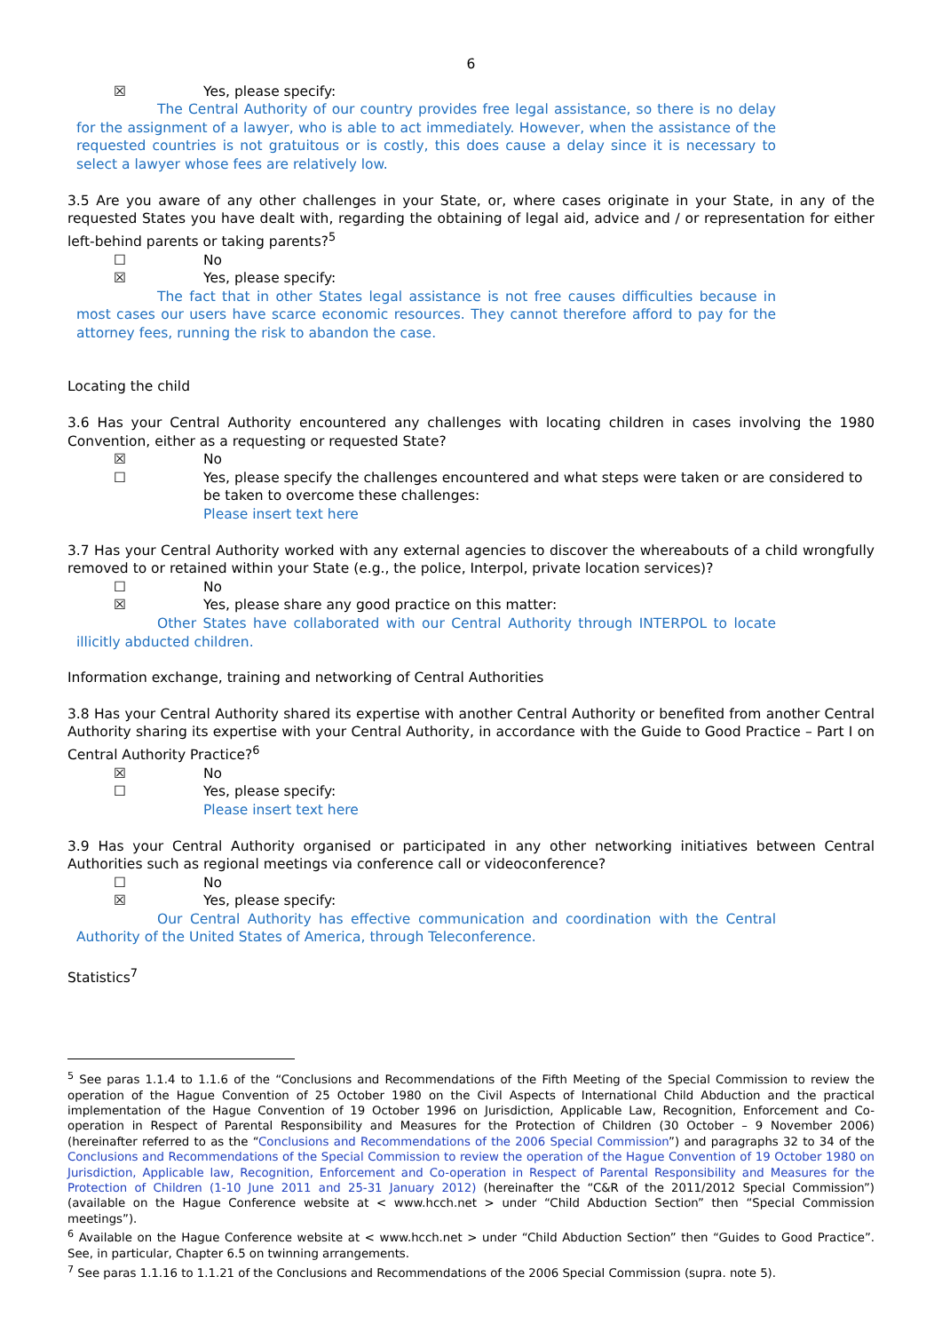6
☒ Yes, please specify:
The Central Authority of our country provides free legal assistance, so there is no delay for the assignment of a lawyer, who is able to act immediately. However, when the assistance of the requested countries is not gratuitous or is costly, this does cause a delay since it is necessary to select a lawyer whose fees are relatively low.
3.5 Are you aware of any other challenges in your State, or, where cases originate in your State, in any of the requested States you have dealt with, regarding the obtaining of legal aid, advice and / or representation for either left-behind parents or taking parents?<sup>5</sup>
☐ No
☒ Yes, please specify:
The fact that in other States legal assistance is not free causes difficulties because in most cases our users have scarce economic resources. They cannot therefore afford to pay for the attorney fees, running the risk to abandon the case.
Locating the child
3.6 Has your Central Authority encountered any challenges with locating children in cases involving the 1980 Convention, either as a requesting or requested State?
☒ No
☐ Yes, please specify the challenges encountered and what steps were taken or are considered to be taken to overcome these challenges:
Please insert text here
3.7 Has your Central Authority worked with any external agencies to discover the whereabouts of a child wrongfully removed to or retained within your State (e.g., the police, Interpol, private location services)?
☐ No
☒ Yes, please share any good practice on this matter:
Other States have collaborated with our Central Authority through INTERPOL to locate illicitly abducted children.
Information exchange, training and networking of Central Authorities
3.8 Has your Central Authority shared its expertise with another Central Authority or benefited from another Central Authority sharing its expertise with your Central Authority, in accordance with the Guide to Good Practice – Part I on Central Authority Practice?<sup>6</sup>
☒ No
☐ Yes, please specify:
Please insert text here
3.9 Has your Central Authority organised or participated in any other networking initiatives between Central Authorities such as regional meetings via conference call or videoconference?
☐ No
☒ Yes, please specify:
Our Central Authority has effective communication and coordination with the Central Authority of the United States of America, through Teleconference.
Statistics<sup>7</sup>
<sup>5</sup> See paras 1.1.4 to 1.1.6 of the “Conclusions and Recommendations of the Fifth Meeting of the Special Commission to review the operation of the Hague Convention of 25 October 1980 on the Civil Aspects of International Child Abduction and the practical implementation of the Hague Convention of 19 October 1996 on Jurisdiction, Applicable Law, Recognition, Enforcement and Co-operation in Respect of Parental Responsibility and Measures for the Protection of Children (30 October – 9 November 2006) (hereinafter referred to as the “Conclusions and Recommendations of the 2006 Special Commission”) and paragraphs 32 to 34 of the Conclusions and Recommendations of the Special Commission to review the operation of the Hague Convention of 19 October 1980 on Jurisdiction, Applicable law, Recognition, Enforcement and Co-operation in Respect of Parental Responsibility and Measures for the Protection of Children (1-10 June 2011 and 25-31 January 2012) (hereinafter the “C&R of the 2011/2012 Special Commission”) (available on the Hague Conference website at < www.hcch.net > under “Child Abduction Section” then “Special Commission meetings”).
<sup>6</sup> Available on the Hague Conference website at < www.hcch.net > under “Child Abduction Section” then “Guides to Good Practice”. See, in particular, Chapter 6.5 on twinning arrangements.
<sup>7</sup> See paras 1.1.16 to 1.1.21 of the Conclusions and Recommendations of the 2006 Special Commission (supra. note 5).